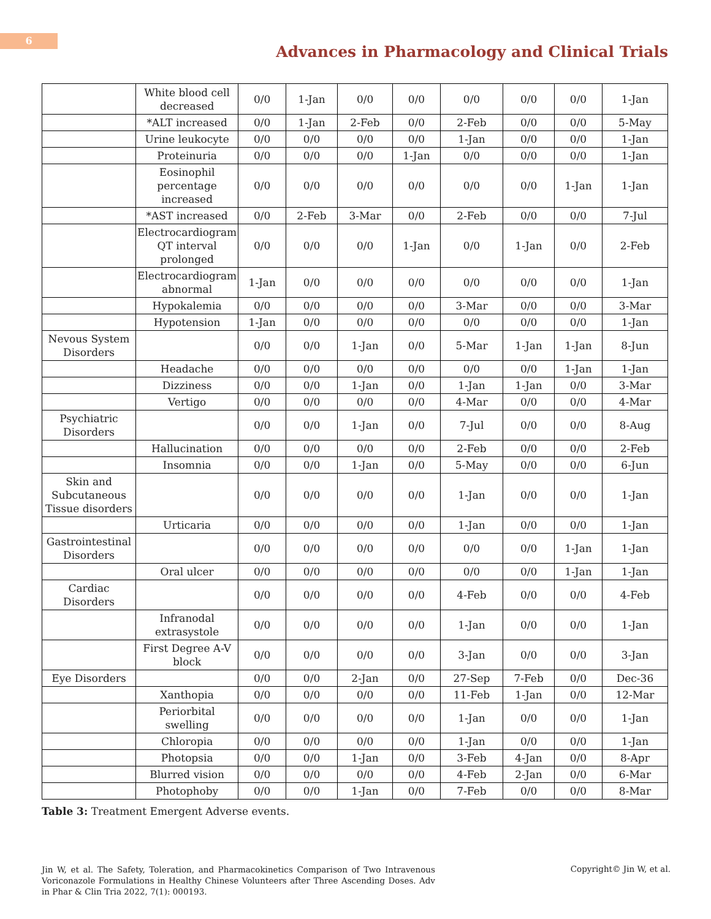6
Advances in Pharmacology and Clinical Trials
| | White blood cell decreased | 0/0 | 1-Jan | 0/0 | 0/0 | 0/0 | 0/0 | 0/0 | 1-Jan |
| | *ALT increased | 0/0 | 1-Jan | 2-Feb | 0/0 | 2-Feb | 0/0 | 0/0 | 5-May |
| | Urine leukocyte | 0/0 | 0/0 | 0/0 | 0/0 | 1-Jan | 0/0 | 0/0 | 1-Jan |
| | Proteinuria | 0/0 | 0/0 | 0/0 | 1-Jan | 0/0 | 0/0 | 0/0 | 1-Jan |
| | Eosinophil percentage increased | 0/0 | 0/0 | 0/0 | 0/0 | 0/0 | 0/0 | 1-Jan | 1-Jan |
| | *AST increased | 0/0 | 2-Feb | 3-Mar | 0/0 | 2-Feb | 0/0 | 0/0 | 7-Jul |
| | Electrocardiogram QT interval prolonged | 0/0 | 0/0 | 0/0 | 1-Jan | 0/0 | 1-Jan | 0/0 | 2-Feb |
| | Electrocardiogram abnormal | 1-Jan | 0/0 | 0/0 | 0/0 | 0/0 | 0/0 | 0/0 | 1-Jan |
| | Hypokalemia | 0/0 | 0/0 | 0/0 | 0/0 | 3-Mar | 0/0 | 0/0 | 3-Mar |
| | Hypotension | 1-Jan | 0/0 | 0/0 | 0/0 | 0/0 | 0/0 | 0/0 | 1-Jan |
| Nevous System Disorders | | 0/0 | 0/0 | 1-Jan | 0/0 | 5-Mar | 1-Jan | 1-Jan | 8-Jun |
| | Headache | 0/0 | 0/0 | 0/0 | 0/0 | 0/0 | 0/0 | 1-Jan | 1-Jan |
| | Dizziness | 0/0 | 0/0 | 1-Jan | 0/0 | 1-Jan | 1-Jan | 0/0 | 3-Mar |
| | Vertigo | 0/0 | 0/0 | 0/0 | 0/0 | 4-Mar | 0/0 | 0/0 | 4-Mar |
| Psychiatric Disorders | | 0/0 | 0/0 | 1-Jan | 0/0 | 7-Jul | 0/0 | 0/0 | 8-Aug |
| | Hallucination | 0/0 | 0/0 | 0/0 | 0/0 | 2-Feb | 0/0 | 0/0 | 2-Feb |
| | Insomnia | 0/0 | 0/0 | 1-Jan | 0/0 | 5-May | 0/0 | 0/0 | 6-Jun |
| Skin and Subcutaneous Tissue disorders | | 0/0 | 0/0 | 0/0 | 0/0 | 1-Jan | 0/0 | 0/0 | 1-Jan |
| | Urticaria | 0/0 | 0/0 | 0/0 | 0/0 | 1-Jan | 0/0 | 0/0 | 1-Jan |
| Gastrointestinal Disorders | | 0/0 | 0/0 | 0/0 | 0/0 | 0/0 | 0/0 | 1-Jan | 1-Jan |
| | Oral ulcer | 0/0 | 0/0 | 0/0 | 0/0 | 0/0 | 0/0 | 1-Jan | 1-Jan |
| Cardiac Disorders | | 0/0 | 0/0 | 0/0 | 0/0 | 4-Feb | 0/0 | 0/0 | 4-Feb |
| | Infranodal extrasystole | 0/0 | 0/0 | 0/0 | 0/0 | 1-Jan | 0/0 | 0/0 | 1-Jan |
| | First Degree A-V block | 0/0 | 0/0 | 0/0 | 0/0 | 3-Jan | 0/0 | 0/0 | 3-Jan |
| Eye Disorders | | 0/0 | 0/0 | 2-Jan | 0/0 | 27-Sep | 7-Feb | 0/0 | Dec-36 |
| | Xanthopia | 0/0 | 0/0 | 0/0 | 0/0 | 11-Feb | 1-Jan | 0/0 | 12-Mar |
| | Periorbital swelling | 0/0 | 0/0 | 0/0 | 0/0 | 1-Jan | 0/0 | 0/0 | 1-Jan |
| | Chloropia | 0/0 | 0/0 | 0/0 | 0/0 | 1-Jan | 0/0 | 0/0 | 1-Jan |
| | Photopsia | 0/0 | 0/0 | 1-Jan | 0/0 | 3-Feb | 4-Jan | 0/0 | 8-Apr |
| | Blurred vision | 0/0 | 0/0 | 0/0 | 0/0 | 4-Feb | 2-Jan | 0/0 | 6-Mar |
| | Photophoby | 0/0 | 0/0 | 1-Jan | 0/0 | 7-Feb | 0/0 | 0/0 | 8-Mar |
Table 3: Treatment Emergent Adverse events.
Jin W, et al. The Safety, Toleration, and Pharmacokinetics Comparison of Two Intravenous Voriconazole Formulations in Healthy Chinese Volunteers after Three Ascending Doses. Adv in Phar & Clin Tria 2022, 7(1): 000193.
Copyright© Jin W, et al.